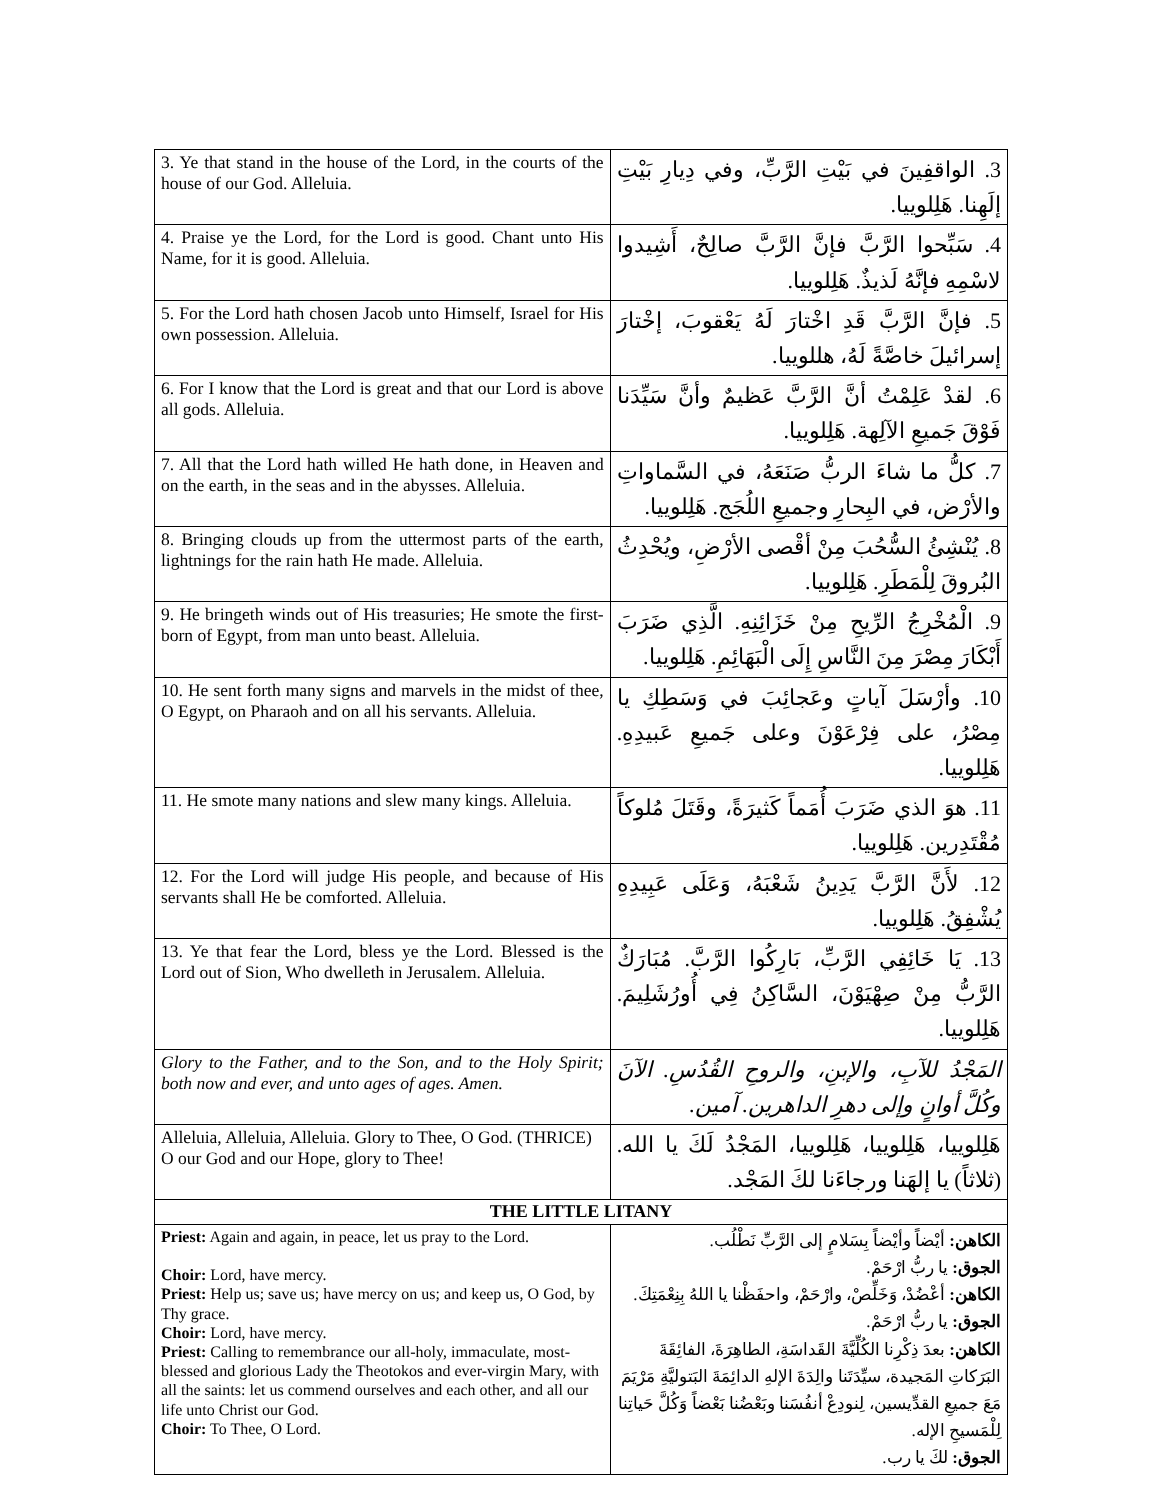| 3. Ye that stand in the house of the Lord, in the courts of the house of our God. Alleluia. | | 3. الواقفِينَ في بَيْتِ الرَّبِّ، وفي دِيارِ بَيْتِ إلَهِنا. هَلِلوييا. | |
| 4. Praise ye the Lord, for the Lord is good. Chant unto His Name, for it is good. Alleluia. | 4. سَبِّحوا الرَّبَّ فإنَّ الرَّبَّ صالِحٌ، أَشِيدوا لاسْمِهِ فإنَّهُ لَذيذٌ. هَلِلوييا. | | |
| 5. For the Lord hath chosen Jacob unto Himself, Israel for His own possession. Alleluia. | 5. فإنَّ الرَّبَّ قَدِ اخْتارَ لَهُ يَعْقوبَ، إخْتارَ إسرائيلَ خاصَّةً لَهُ، هللوييا. | | |
| 6. For I know that the Lord is great and that our Lord is above all gods. Alleluia. | | | 6. لقدْ عَلِمْتُ أنَّ الرَّبَّ عَظيمٌ وأنَّ سَيِّدَنا فَوْقَ جَميعِ الآلِهة. هَلِلوييا. |
| 7. All that the Lord hath willed He hath done, in Heaven and on the earth, in the seas and in the abysses. Alleluia. | | | 7. كلُّ ما شاءَ الربُّ صَنَعَهُ، في السَّماواتِ والأرْض، في البِحارِ وجميعِ اللُجَج. هَلِلوييا. |
| 8. Bringing clouds up from the uttermost parts of the earth, lightnings for the rain hath He made. Alleluia. | | | 8. يُنْشِئُ السُّحُبَ مِنْ أقْصى الأرْضِ، ويُحْدِثُ البُروقَ لِلْمَطَرِ. هَلِلوييا. |
| 9. He bringeth winds out of His treasuries; He smote the first-born of Egypt, from man unto beast. Alleluia. | | | 9. الْمُخْرِجُ الرِّيحِ مِنْ خَزَائِنِهِ. الَّذِي ضَرَبَ أَبْكَارَ مِصْرَ مِنَ النَّاسِ إِلَى الْبَهَائِمِ. هَلِلوييا. |
| 10. He sent forth many signs and marvels in the midst of thee, O Egypt, on Pharaoh and on all his servants. Alleluia. | | | 10. وأرْسَلَ آياتٍ وعَجائِبَ في وَسَطِكِ يا مِصْرُ، على فِرْعَوْنَ وعلى جَميعِ عَبيدِهِ. هَلِلوييا. |
| 11. He smote many nations and slew many kings. Alleluia. | | 11. هوَ الذي ضَرَبَ أُمَماً كَثيرَةً، وقَتَلَ مُلوكاً مُقْتَدِرين. هَلِلوييا. | |
| 12. For the Lord will judge His people, and because of His servants shall He be comforted. Alleluia. | | | 12. لأَنَّ الرَّبَّ يَدِينُ شَعْبَهُ، وَعَلَى عَبِيدِهِ يُشْفِقُ. هَلِلوييا. |
| 13. Ye that fear the Lord, bless ye the Lord. Blessed is the Lord out of Sion, Who dwelleth in Jerusalem. Alleluia. | | | 13. يَا خَائِفِي الرَّبِّ، بَارِكُوا الرَّبَّ. مُبَارَكٌ الرَّبُّ مِنْ صِهْيَوْنَ، السَّاكِنُ فِي أُورُشَلِيمَ. هَلِلوييا. |
| Glory to the Father, and to the Son, and to the Holy Spirit; both now and ever, and unto ages of ages. Amen. | | | المَجْدُ للآبِ، والإبنِ، والروحِ القُدُسِ. الآنَ وكُلَّ أوانٍ وإلى دهرِ الداهرين. آمين. |
| Alleluia, Alleluia, Alleluia. Glory to Thee, O God. (THRICE) O our God and our Hope, glory to Thee! | | | هَلِلوييا، هَلِلوييا، هَلِلوييا، المَجْدُ لَكَ يا الله. (ثلاثاً) يا إلهَنا ورجاءَنا لكَ المَجْد. |
| THE LITTLE LITANY | | | |
| Priest: Again and again, in peace, let us pray to the Lord. Choir: Lord, have mercy. Priest: Help us; save us; have mercy on us; and keep us, O God, by Thy grace. Choir: Lord, have mercy. Priest: Calling to remembrance our all-holy, immaculate, most-blessed and glorious Lady the Theotokos and ever-virgin Mary, with all the saints: let us commend ourselves and each other, and all our life unto Christ our God. Choir: To Thee, O Lord. | | الكاهن: أيْضاً وأيْضاً بِسَلامٍ إلى الرَّبِّ نَطْلُب. الجوق: يا ربُّ ارْحَمْ. الكاهن: أعْضُدْ، وَخَلِّصْ، وارْحَمْ، واحفَظْنا يا اللهُ بِنِعْمَتِكَ. الجوق: يا ربُّ ارْحَمْ. الكاهن: بعدَ ذِكْرِنا الكُلِّيَّةَ القَداسَةِ، الطاهِرَةَ، الفائِقَةَ البَرَكاتِ المَجيدة، سيِّدَتَنا والِدَةَ الإلهِ الدائِمَةَ البَتوليَّةِ مَرْيَمَ مَعَ جميعِ القدِّيسين، لِنودِعْ أنفُسَنا وبَعْضُنا بَعْضاً وَكُلَّ حَياتِنا لِلْمَسيحِ الإله. الجوق: لكَ يا رب. | |